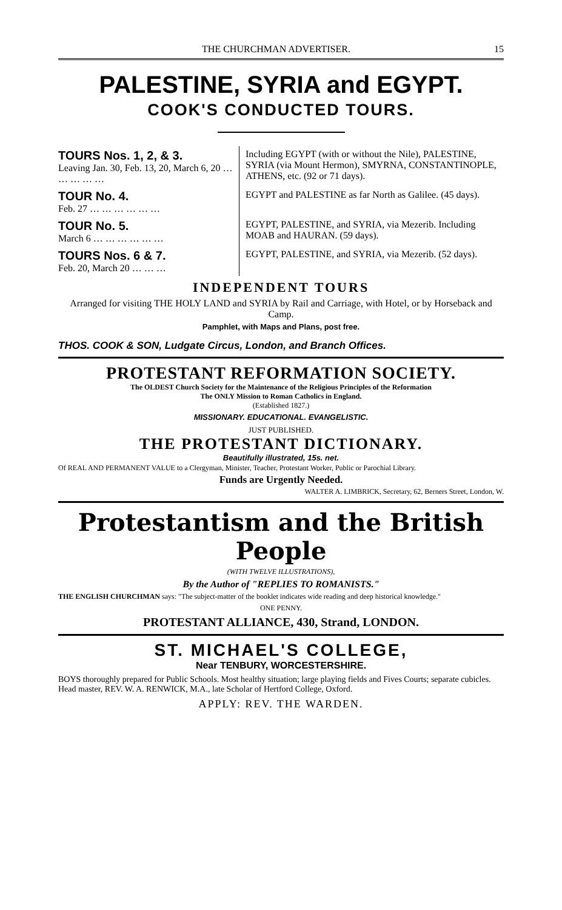THE CHURCHMAN ADVERTISER. 15
PALESTINE, SYRIA and EGYPT.
COOK'S CONDUCTED TOURS.
| TOURS Nos. 1, 2, & 3. Leaving Jan. 30, Feb. 13, 20, March 6, 20 … … … … … | Including EGYPT (with or without the Nile), PALESTINE, SYRIA (via Mount Hermon), SMYRNA, CONSTANTINOPLE, ATHENS, etc. (92 or 71 days). |
| TOUR No. 4. Feb. 27 … … … … … … | EGYPT and PALESTINE as far North as Galilee. (45 days). |
| TOUR No. 5. March 6 … … … … … … | EGYPT, PALESTINE, and SYRIA, via Mezerib. Including MOAB and HAURAN. (59 days). |
| TOURS Nos. 6 & 7. Feb. 20, March 20 … … … | EGYPT, PALESTINE, and SYRIA, via Mezerib. (52 days). |
INDEPENDENT TOURS
Arranged for visiting THE HOLY LAND and SYRIA by Rail and Carriage, with Hotel, or by Horseback and Camp.
Pamphlet, with Maps and Plans, post free.
THOS. COOK & SON, Ludgate Circus, London, and Branch Offices.
PROTESTANT REFORMATION SOCIETY.
The OLDEST Church Society for the Maintenance of the Religious Principles of the Reformation
The ONLY Mission to Roman Catholics in England.
(Established 1827.)
MISSIONARY. EDUCATIONAL. EVANGELISTIC.
JUST PUBLISHED.
THE PROTESTANT DICTIONARY.
Beautifully illustrated, 15s. net.
Of REAL AND PERMANENT VALUE to a Clergyman, Minister, Teacher, Protestant Worker, Public or Parochial Library.
Funds are Urgently Needed.
WALTER A. LIMBRICK, Secretary, 62, Berners Street, London, W.
Protestantism and the British People
(WITH TWELVE ILLUSTRATIONS),
By the Author of "REPLIES TO ROMANISTS."
THE ENGLISH CHURCHMAN says: "The subject-matter of the booklet indicates wide reading and deep historical knowledge."
ONE PENNY.
PROTESTANT ALLIANCE, 430, Strand, LONDON.
ST. MICHAEL'S COLLEGE,
Near TENBURY, WORCESTERSHIRE.
BOYS thoroughly prepared for Public Schools. Most healthy situation; large playing fields and Fives Courts; separate cubicles. Head master, REV. W. A. RENWICK, M.A., late Scholar of Hertford College, Oxford.
APPLY: REV. THE WARDEN.